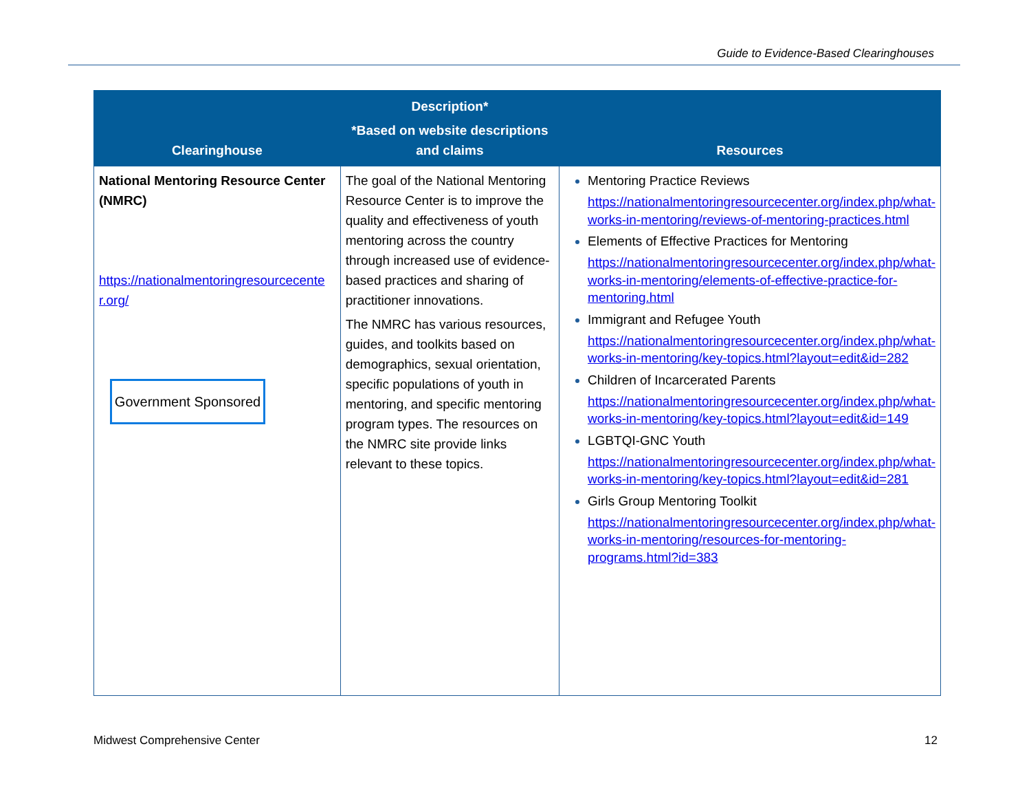Guide to Evidence-Based Clearinghouses
| Clearinghouse | Description* *Based on website descriptions and claims | Resources |
| --- | --- | --- |
| National Mentoring Resource Center (NMRC) https://nationalmentoringresourcecente r.org/ Government Sponsored | The goal of the National Mentoring Resource Center is to improve the quality and effectiveness of youth mentoring across the country through increased use of evidence-based practices and sharing of practitioner innovations. The NMRC has various resources, guides, and toolkits based on demographics, sexual orientation, specific populations of youth in mentoring, and specific mentoring program types. The resources on the NMRC site provide links relevant to these topics. | Mentoring Practice Reviews https://nationalmentoringresourcecenter.org/index.php/what-works-in-mentoring/reviews-of-mentoring-practices.html Elements of Effective Practices for Mentoring https://nationalmentoringresourcecenter.org/index.php/what-works-in-mentoring/elements-of-effective-practice-for-mentoring.html Immigrant and Refugee Youth https://nationalmentoringresourcecenter.org/index.php/what-works-in-mentoring/key-topics.html?layout=edit&id=282 Children of Incarcerated Parents https://nationalmentoringresourcecenter.org/index.php/what-works-in-mentoring/key-topics.html?layout=edit&id=149 LGBTQI-GNC Youth https://nationalmentoringresourcecenter.org/index.php/what-works-in-mentoring/key-topics.html?layout=edit&id=281 Girls Group Mentoring Toolkit https://nationalmentoringresourcecenter.org/index.php/what-works-in-mentoring/resources-for-mentoring-programs.html?id=383 |
Midwest Comprehensive Center 12